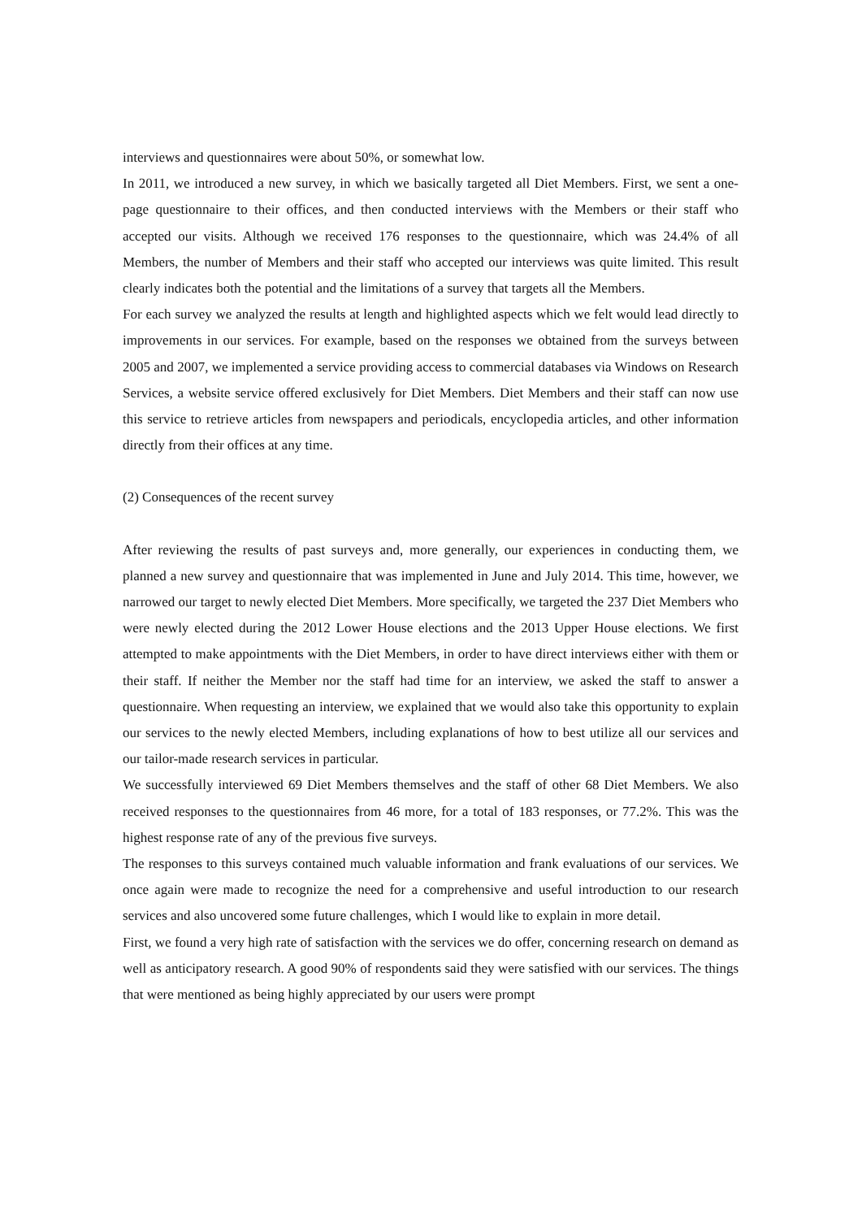interviews and questionnaires were about 50%, or somewhat low.
In 2011, we introduced a new survey, in which we basically targeted all Diet Members. First, we sent a one-page questionnaire to their offices, and then conducted interviews with the Members or their staff who accepted our visits. Although we received 176 responses to the questionnaire, which was 24.4% of all Members, the number of Members and their staff who accepted our interviews was quite limited. This result clearly indicates both the potential and the limitations of a survey that targets all the Members.
For each survey we analyzed the results at length and highlighted aspects which we felt would lead directly to improvements in our services. For example, based on the responses we obtained from the surveys between 2005 and 2007, we implemented a service providing access to commercial databases via Windows on Research Services, a website service offered exclusively for Diet Members. Diet Members and their staff can now use this service to retrieve articles from newspapers and periodicals, encyclopedia articles, and other information directly from their offices at any time.
(2) Consequences of the recent survey
After reviewing the results of past surveys and, more generally, our experiences in conducting them, we planned a new survey and questionnaire that was implemented in June and July 2014. This time, however, we narrowed our target to newly elected Diet Members. More specifically, we targeted the 237 Diet Members who were newly elected during the 2012 Lower House elections and the 2013 Upper House elections. We first attempted to make appointments with the Diet Members, in order to have direct interviews either with them or their staff. If neither the Member nor the staff had time for an interview, we asked the staff to answer a questionnaire. When requesting an interview, we explained that we would also take this opportunity to explain our services to the newly elected Members, including explanations of how to best utilize all our services and our tailor-made research services in particular.
We successfully interviewed 69 Diet Members themselves and the staff of other 68 Diet Members. We also received responses to the questionnaires from 46 more, for a total of 183 responses, or 77.2%. This was the highest response rate of any of the previous five surveys.
The responses to this surveys contained much valuable information and frank evaluations of our services. We once again were made to recognize the need for a comprehensive and useful introduction to our research services and also uncovered some future challenges, which I would like to explain in more detail.
First, we found a very high rate of satisfaction with the services we do offer, concerning research on demand as well as anticipatory research. A good 90% of respondents said they were satisfied with our services. The things that were mentioned as being highly appreciated by our users were prompt